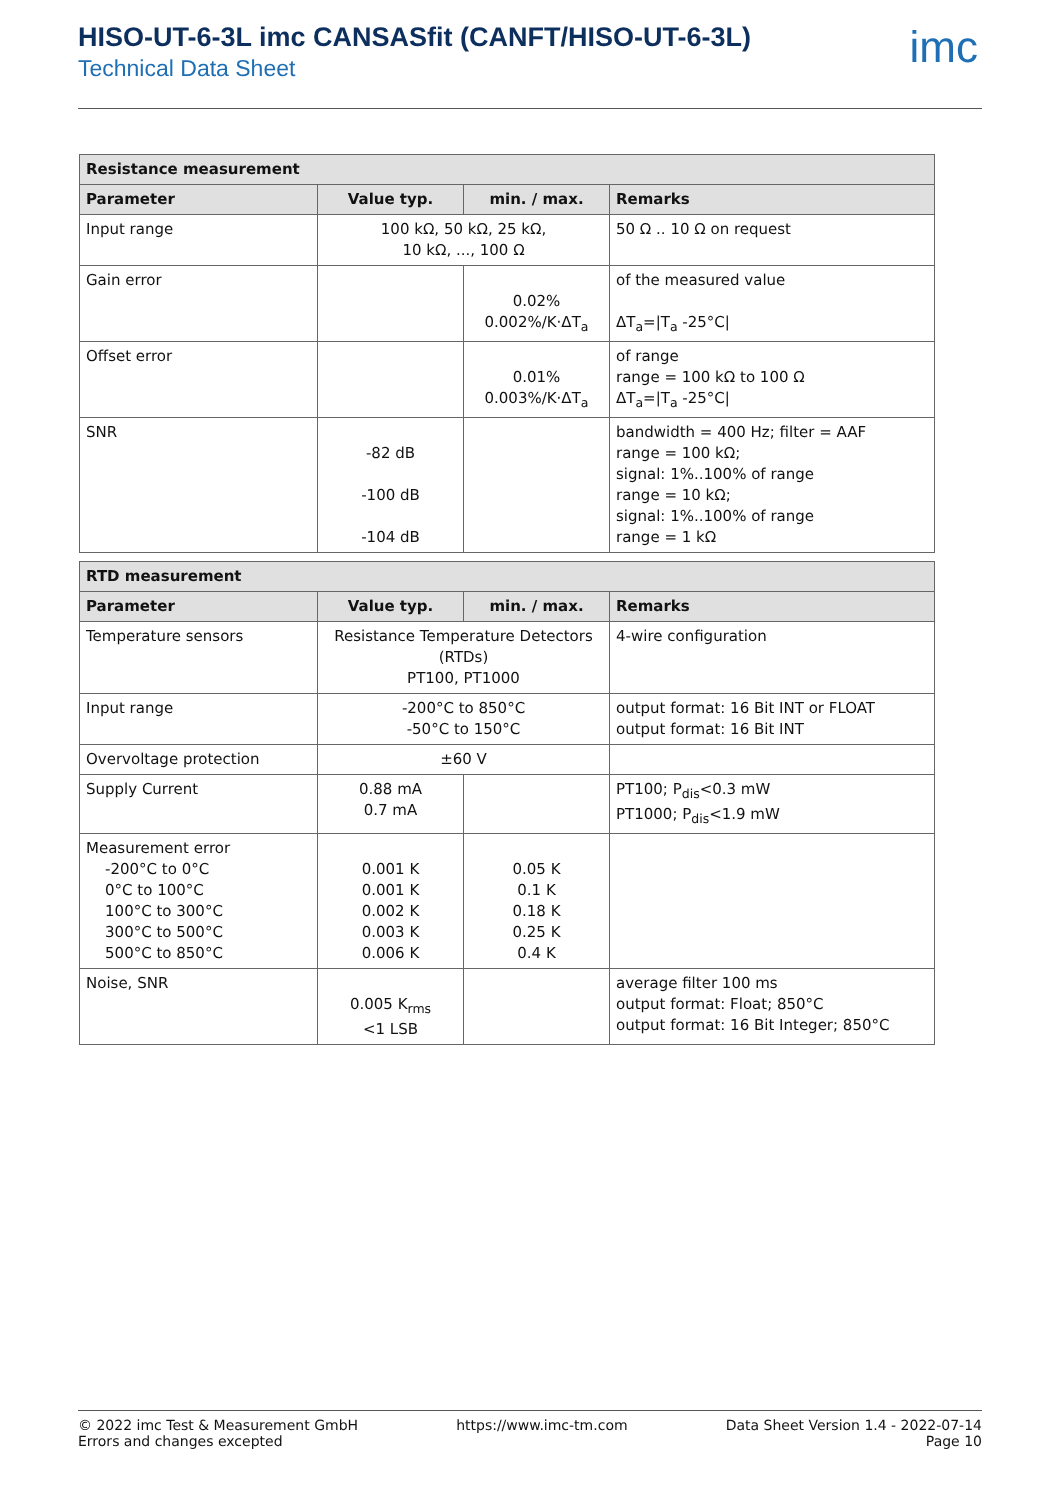HISO-UT-6-3L imc CANSASfit (CANFT/HISO-UT-6-3L)
Technical Data Sheet
imc
| Resistance measurement | | | |
| --- | --- | --- | --- |
| Parameter | Value typ. | min. / max. | Remarks |
| Input range | 100 kΩ, 50 kΩ, 25 kΩ, 10 kΩ, ..., 100 Ω | | 50 Ω .. 10 Ω on request |
| Gain error | | 0.02% 0.002%/K·ΔT<sub>a</sub> | of the measured value ΔT<sub>a</sub>=/T<sub>a</sub> -25°C/ |
| Offset error | | 0.01% 0.003%/K·ΔT<sub>a</sub> | of range range = 100 kΩ to 100 Ω ΔT<sub>a</sub>=/T<sub>a</sub> -25°C/ |
| SNR | -82 dB -100 dB -104 dB | | bandwidth = 400 Hz; filter = AAF range = 100 kΩ; signal: 1%..100% of range range = 10 kΩ; signal: 1%..100% of range range = 1 kΩ |
| RTD measurement | | | |
| --- | --- | --- | --- |
| Parameter | Value typ. | min. / max. | Remarks |
| Temperature sensors | Resistance Temperature Detectors (RTDs) PT100, PT1000 | | 4-wire configuration |
| Input range | -200°C to 850°C -50°C to 150°C | | output format: 16 Bit INT or FLOAT output format: 16 Bit INT |
| Overvoltage protection | ±60 V | | |
| Supply Current | 0.88 mA 0.7 mA | | PT100; P<sub>dis</sub><0.3 mW PT1000; P<sub>dis</sub><1.9 mW |
| Measurement error -200°C to 0°C 0°C to 100°C 100°C to 300°C 300°C to 500°C 500°C to 850°C | 0.001 K 0.001 K 0.002 K 0.003 K 0.006 K | 0.05 K 0.1 K 0.18 K 0.25 K 0.4 K | |
| Noise, SNR | 0.005 K<sub>rms</sub> <1 LSB | | average filter 100 ms output format: Float; 850°C output format: 16 Bit Integer; 850°C |
© 2022 imc Test & Measurement GmbH
Errors and changes excepted
https://www.imc-tm.com Data Sheet Version 1.4 - 2022-07-14
Page 10